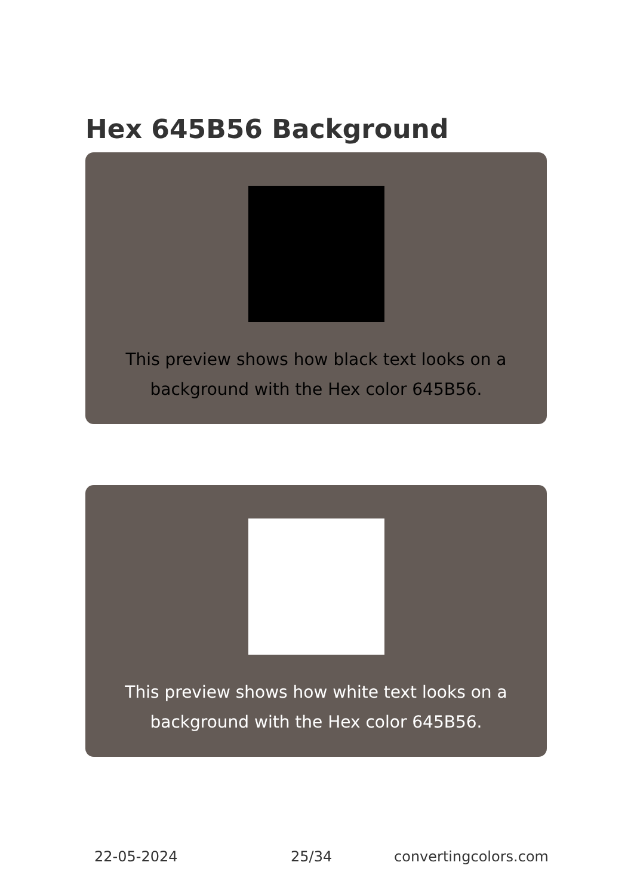Hex 645B56 Background
This preview shows how black text looks on a background with the Hex color 645B56.
This preview shows how white text looks on a background with the Hex color 645B56.
22-05-2024 25/34 convertingcolors.com